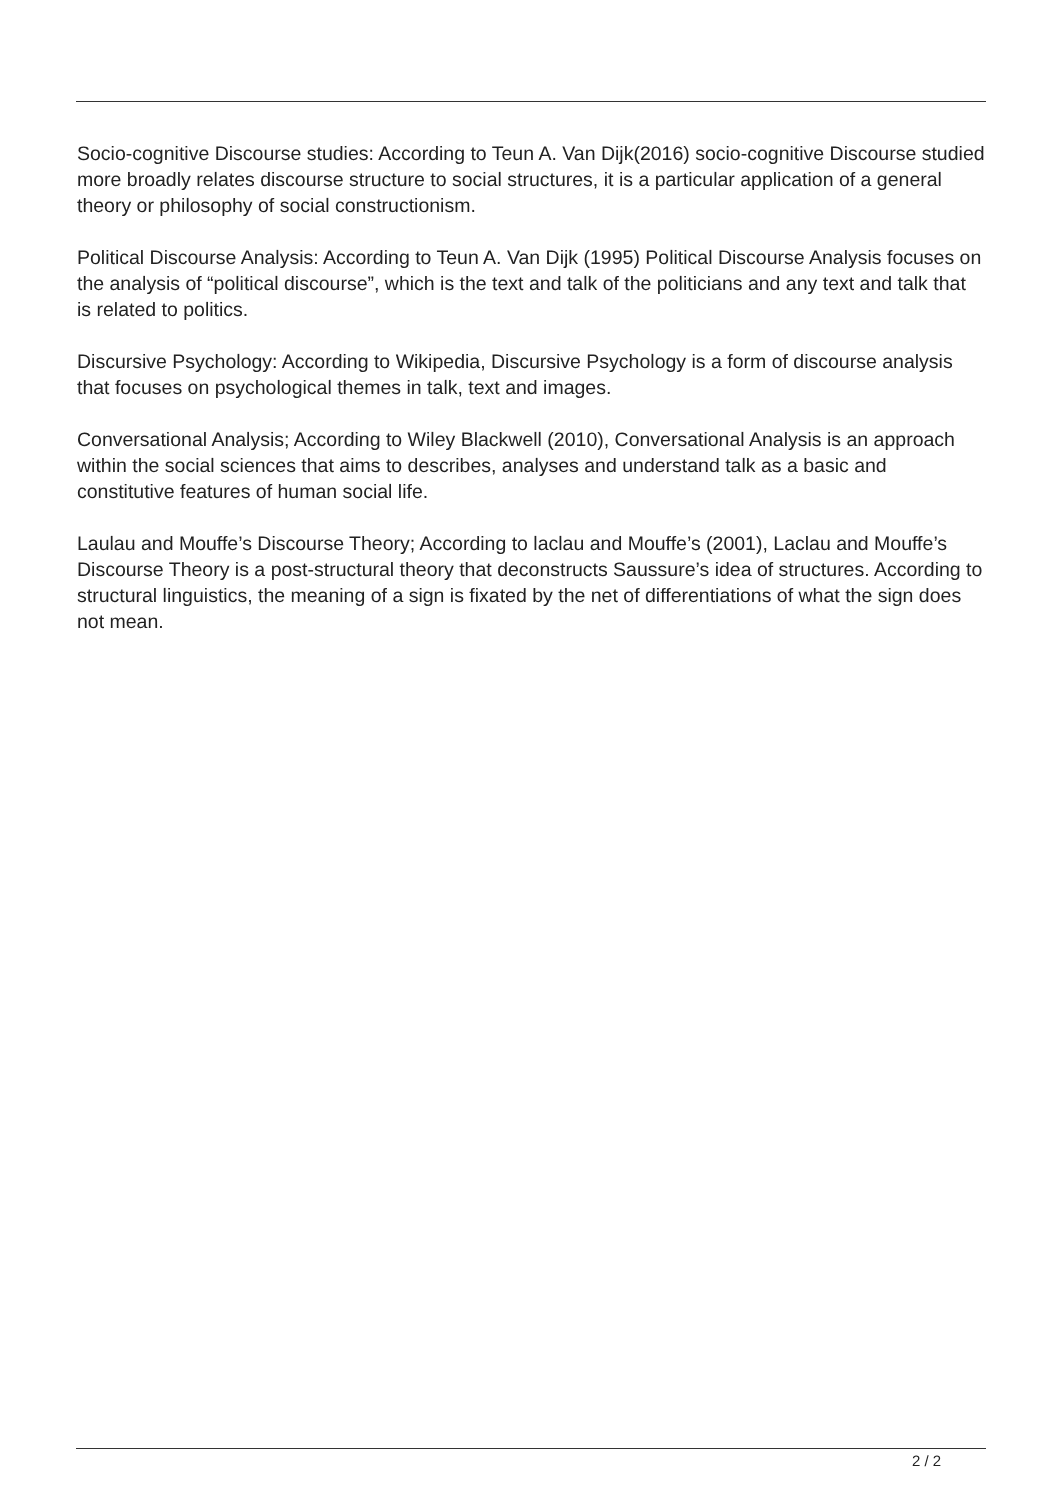Socio-cognitive Discourse studies: According to Teun A. Van Dijk(2016) socio-cognitive Discourse studied more broadly relates discourse structure to social structures, it is a particular application of a general theory or philosophy of social constructionism.
Political Discourse Analysis: According to Teun A. Van Dijk (1995) Political Discourse Analysis focuses on the analysis of “political discourse”, which is the text and talk of the politicians and any text and talk that is related to politics.
Discursive Psychology: According to Wikipedia, Discursive Psychology is a form of discourse analysis that focuses on psychological themes in talk, text and images.
Conversational Analysis; According to Wiley Blackwell (2010), Conversational Analysis is an approach within the social sciences that aims to describes, analyses and understand talk as a basic and constitutive features of human social life.
Laulau and Mouffe’s Discourse Theory; According to laclau and Mouffe’s (2001), Laclau and Mouffe’s Discourse Theory is a post-structural theory that deconstructs Saussure’s idea of structures. According to structural linguistics, the meaning of a sign is fixated by the net of differentiations of what the sign does not mean.
2 / 2